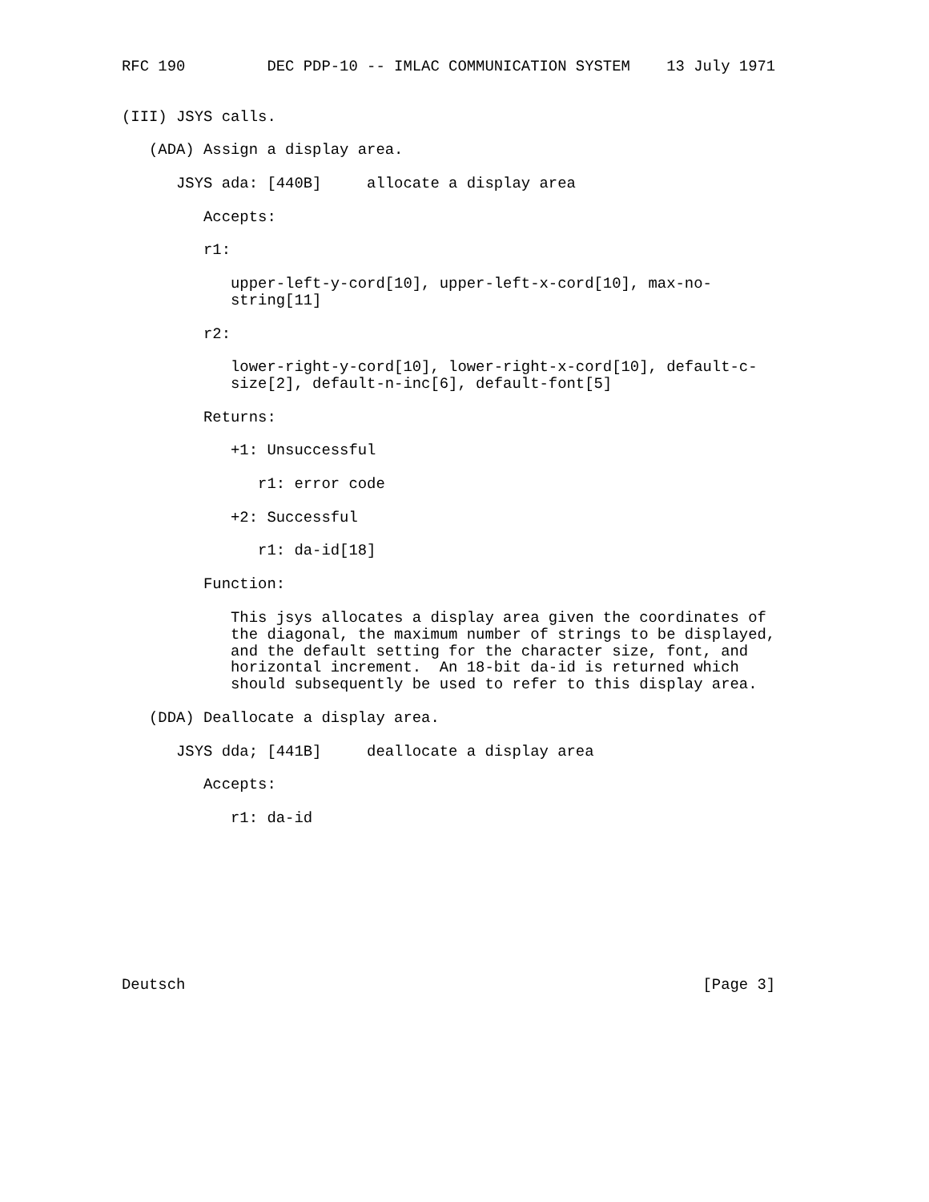RFC 190         DEC PDP-10 -- IMLAC COMMUNICATION SYSTEM    13 July 1971


(III) JSYS calls.

   (ADA) Assign a display area.

      JSYS ada: [440B]     allocate a display area

         Accepts:

         r1:

            upper-left-y-cord[10], upper-left-x-cord[10], max-no-
            string[11]

         r2:

            lower-right-y-cord[10], lower-right-x-cord[10], default-c-
            size[2], default-n-inc[6], default-font[5]

         Returns:

            +1: Unsuccessful

               r1: error code

            +2: Successful

               r1: da-id[18]

         Function:

            This jsys allocates a display area given the coordinates of
            the diagonal, the maximum number of strings to be displayed,
            and the default setting for the character size, font, and
            horizontal increment.  An 18-bit da-id is returned which
            should subsequently be used to refer to this display area.

   (DDA) Deallocate a display area.

      JSYS dda; [441B]     deallocate a display area

         Accepts:

            r1: da-id









Deutsch                                                         [Page 3]